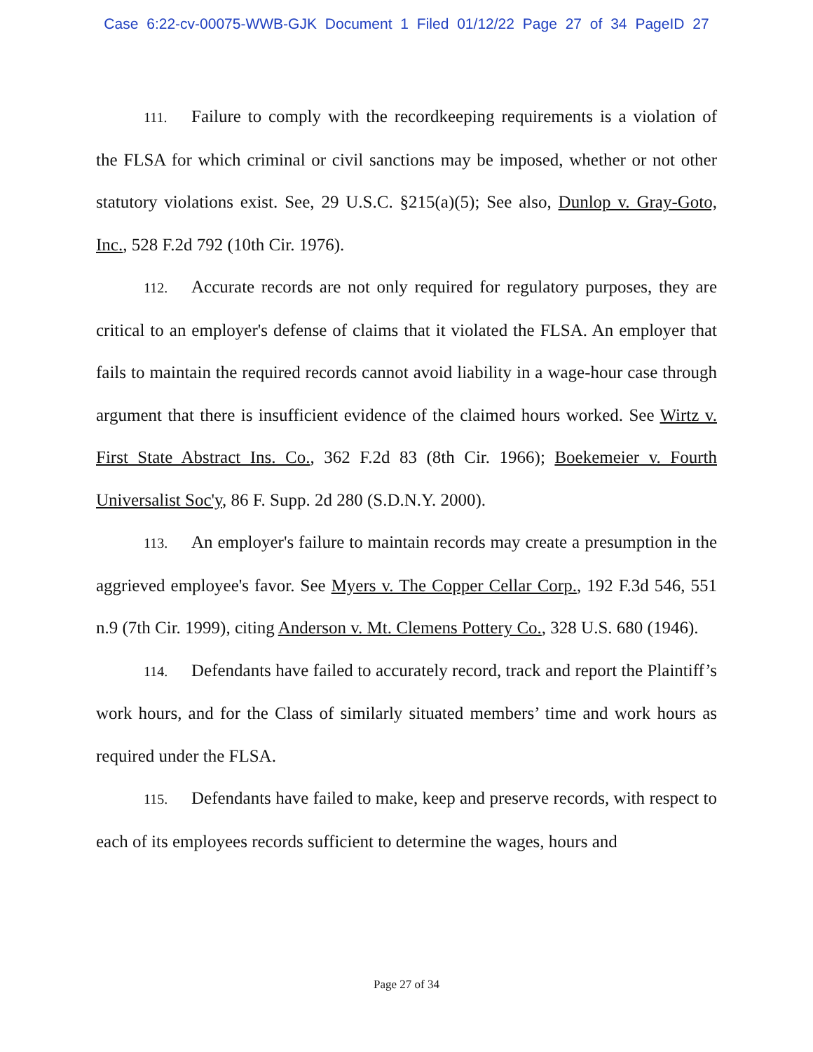Case 6:22-cv-00075-WWB-GJK Document 1 Filed 01/12/22 Page 27 of 34 PageID 27
111. Failure to comply with the recordkeeping requirements is a violation of the FLSA for which criminal or civil sanctions may be imposed, whether or not other statutory violations exist. See, 29 U.S.C. §215(a)(5); See also, Dunlop v. Gray-Goto, Inc., 528 F.2d 792 (10th Cir. 1976).
112. Accurate records are not only required for regulatory purposes, they are critical to an employer's defense of claims that it violated the FLSA. An employer that fails to maintain the required records cannot avoid liability in a wage-hour case through argument that there is insufficient evidence of the claimed hours worked. See Wirtz v. First State Abstract Ins. Co., 362 F.2d 83 (8th Cir. 1966); Boekemeier v. Fourth Universalist Soc'y, 86 F. Supp. 2d 280 (S.D.N.Y. 2000).
113. An employer's failure to maintain records may create a presumption in the aggrieved employee's favor. See Myers v. The Copper Cellar Corp., 192 F.3d 546, 551 n.9 (7th Cir. 1999), citing Anderson v. Mt. Clemens Pottery Co., 328 U.S. 680 (1946).
114. Defendants have failed to accurately record, track and report the Plaintiff’s work hours, and for the Class of similarly situated members’ time and work hours as required under the FLSA.
115. Defendants have failed to make, keep and preserve records, with respect to each of its employees records sufficient to determine the wages, hours and
Page 27 of 34